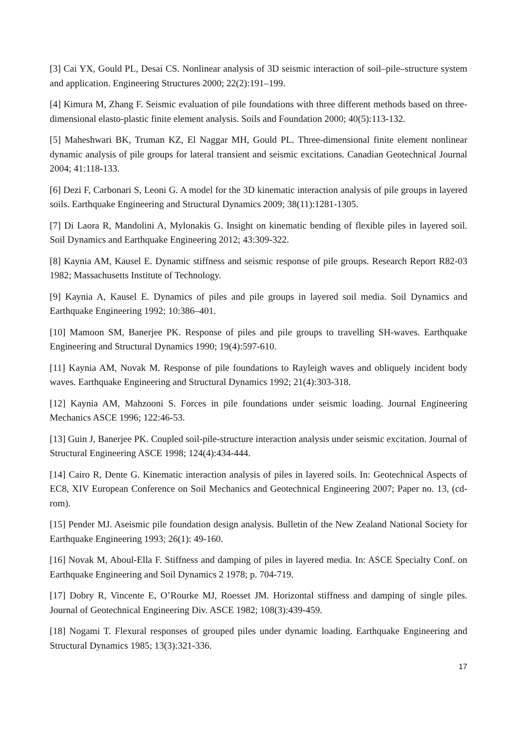[3] Cai YX, Gould PL, Desai CS. Nonlinear analysis of 3D seismic interaction of soil–pile–structure system and application. Engineering Structures 2000; 22(2):191–199.
[4] Kimura M, Zhang F. Seismic evaluation of pile foundations with three different methods based on three-dimensional elasto-plastic finite element analysis. Soils and Foundation 2000; 40(5):113-132.
[5] Maheshwari BK, Truman KZ, El Naggar MH, Gould PL. Three-dimensional finite element nonlinear dynamic analysis of pile groups for lateral transient and seismic excitations. Canadian Geotechnical Journal 2004; 41:118-133.
[6] Dezi F, Carbonari S, Leoni G. A model for the 3D kinematic interaction analysis of pile groups in layered soils. Earthquake Engineering and Structural Dynamics 2009; 38(11):1281-1305.
[7] Di Laora R, Mandolini A, Mylonakis G. Insight on kinematic bending of flexible piles in layered soil. Soil Dynamics and Earthquake Engineering 2012; 43:309-322.
[8] Kaynia AM, Kausel E. Dynamic stiffness and seismic response of pile groups. Research Report R82-03 1982; Massachusetts Institute of Technology.
[9] Kaynia A, Kausel E. Dynamics of piles and pile groups in layered soil media. Soil Dynamics and Earthquake Engineering 1992; 10:386–401.
[10] Mamoon SM, Banerjee PK. Response of piles and pile groups to travelling SH-waves. Earthquake Engineering and Structural Dynamics 1990; 19(4):597-610.
[11] Kaynia AM, Novak M. Response of pile foundations to Rayleigh waves and obliquely incident body waves. Earthquake Engineering and Structural Dynamics 1992; 21(4):303-318.
[12] Kaynia AM, Mahzooni S. Forces in pile foundations under seismic loading. Journal Engineering Mechanics ASCE 1996; 122:46-53.
[13] Guin J, Banerjee PK. Coupled soil-pile-structure interaction analysis under seismic excitation. Journal of Structural Engineering ASCE 1998; 124(4):434-444.
[14] Cairo R, Dente G. Kinematic interaction analysis of piles in layered soils. In: Geotechnical Aspects of EC8, XIV European Conference on Soil Mechanics and Geotechnical Engineering 2007; Paper no. 13, (cd-rom).
[15] Pender MJ. Aseismic pile foundation design analysis. Bulletin of the New Zealand National Society for Earthquake Engineering 1993; 26(1): 49-160.
[16] Novak M, Aboul-Ella F. Stiffness and damping of piles in layered media. In: ASCE Specialty Conf. on Earthquake Engineering and Soil Dynamics 2 1978; p. 704-719.
[17] Dobry R, Vincente E, O’Rourke MJ, Roesset JM. Horizontal stiffness and damping of single piles. Journal of Geotechnical Engineering Div. ASCE 1982; 108(3):439-459.
[18] Nogami T. Flexural responses of grouped piles under dynamic loading. Earthquake Engineering and Structural Dynamics 1985; 13(3):321-336.
17